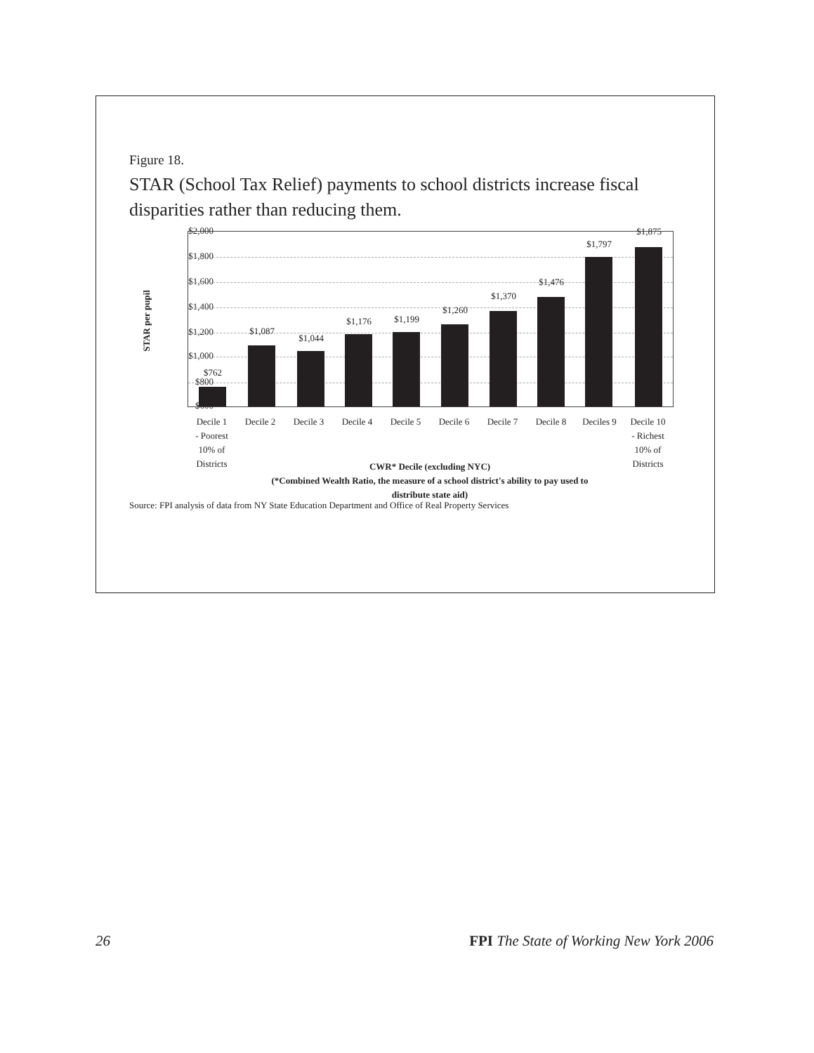Figure 18.
STAR (School Tax Relief) payments to school districts increase fiscal disparities rather than reducing them.
STAR per pupil
$2,000
$1,800
$1,600
$1,400
$1,200
$1,000
$800
$600
$762
$1,087
$1,044
$1,176 $1,199
$1,260
$1,370
$1,476
$1,797
$1,875
Decile 1
- Poorest
10% of
Districts
Decile 2 Decile 3 Decile 4 Decile 5 Decile 6 Decile 7 Decile 8 Deciles 9 Decile 10
- Richest
10% of
Districts
CWR* Decile (excluding NYC)
(*Combined Wealth Ratio, the measure of a school district's ability to pay used to
distribute state aid)
Source: FPI analysis of data from NY State Education Department and Office of Real Property Services
26 FPI The State of Working New York 2006